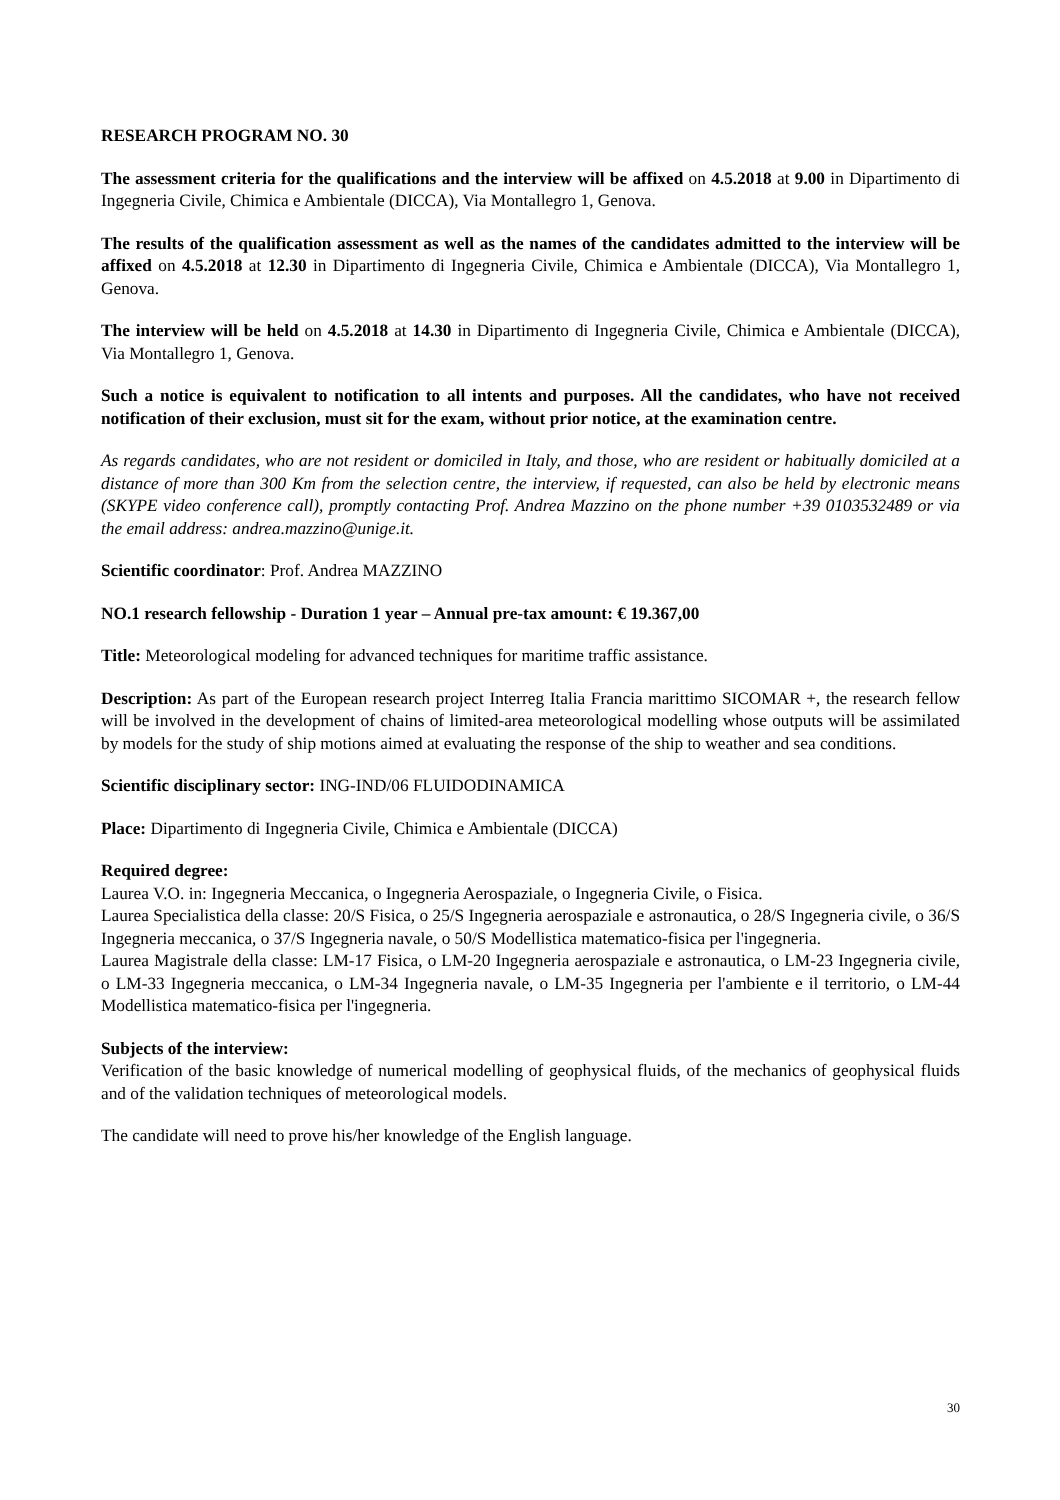RESEARCH PROGRAM NO. 30
The assessment criteria for the qualifications and the interview will be affixed on 4.5.2018 at 9.00 in Dipartimento di Ingegneria Civile, Chimica e Ambientale (DICCA), Via Montallegro 1, Genova.
The results of the qualification assessment as well as the names of the candidates admitted to the interview will be affixed on 4.5.2018 at 12.30 in Dipartimento di Ingegneria Civile, Chimica e Ambientale (DICCA), Via Montallegro 1, Genova.
The interview will be held on 4.5.2018 at 14.30 in Dipartimento di Ingegneria Civile, Chimica e Ambientale (DICCA), Via Montallegro 1, Genova.
Such a notice is equivalent to notification to all intents and purposes. All the candidates, who have not received notification of their exclusion, must sit for the exam, without prior notice, at the examination centre.
As regards candidates, who are not resident or domiciled in Italy, and those, who are resident or habitually domiciled at a distance of more than 300 Km from the selection centre, the interview, if requested, can also be held by electronic means (SKYPE video conference call), promptly contacting Prof. Andrea Mazzino on the phone number +39 0103532489 or via the email address: andrea.mazzino@unige.it.
Scientific coordinator: Prof. Andrea MAZZINO
NO.1 research fellowship - Duration 1 year – Annual pre-tax amount: € 19.367,00
Title: Meteorological modeling for advanced techniques for maritime traffic assistance.
Description: As part of the European research project Interreg Italia Francia marittimo SICOMAR +, the research fellow will be involved in the development of chains of limited-area meteorological modelling whose outputs will be assimilated by models for the study of ship motions aimed at evaluating the response of the ship to weather and sea conditions.
Scientific disciplinary sector: ING-IND/06 FLUIDODINAMICA
Place: Dipartimento di Ingegneria Civile, Chimica e Ambientale (DICCA)
Required degree:
Laurea V.O. in: Ingegneria Meccanica, o Ingegneria Aerospaziale, o Ingegneria Civile, o Fisica.
Laurea Specialistica della classe: 20/S Fisica, o 25/S Ingegneria aerospaziale e astronautica, o 28/S Ingegneria civile, o 36/S Ingegneria meccanica, o 37/S Ingegneria navale, o 50/S Modellistica matematico-fisica per l'ingegneria.
Laurea Magistrale della classe: LM-17 Fisica, o LM-20 Ingegneria aerospaziale e astronautica, o LM-23 Ingegneria civile, o LM-33 Ingegneria meccanica, o LM-34 Ingegneria navale, o LM-35 Ingegneria per l'ambiente e il territorio, o LM-44 Modellistica matematico-fisica per l'ingegneria.
Subjects of the interview:
Verification of the basic knowledge of numerical modelling of geophysical fluids, of the mechanics of geophysical fluids and of the validation techniques of meteorological models.
The candidate will need to prove his/her knowledge of the English language.
30